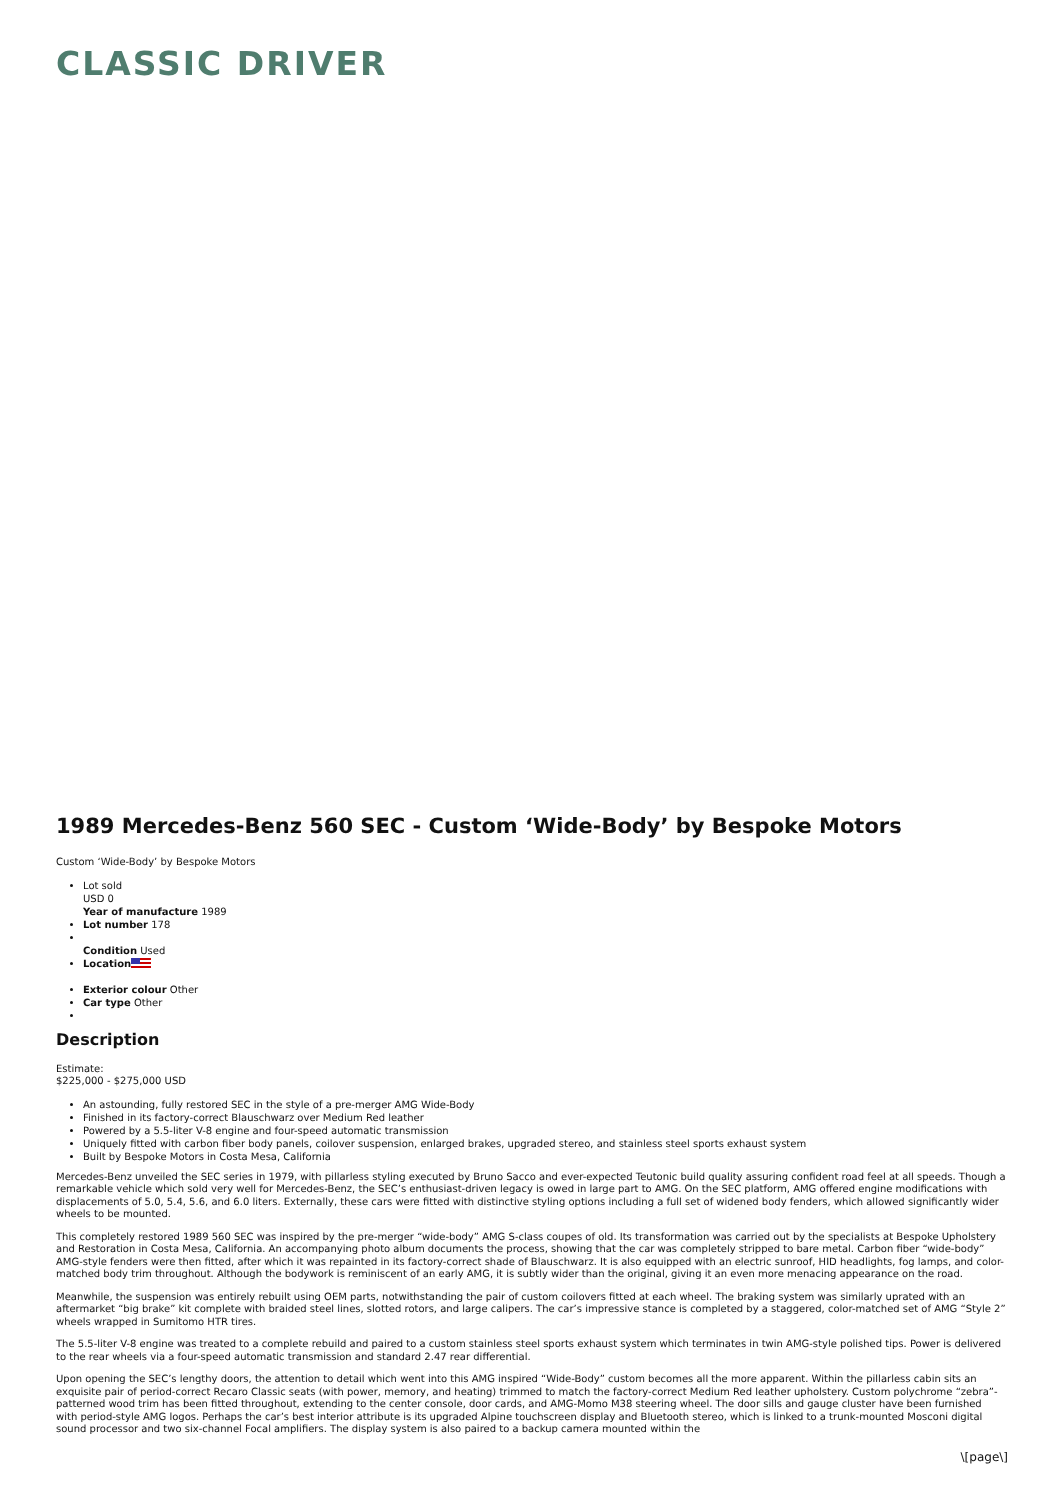CLASSIC DRIVER
1989 Mercedes-Benz 560 SEC - Custom ‘Wide-Body’ by Bespoke Motors
Custom ‘Wide-Body’ by Bespoke Motors
Lot sold
USD 0
Year of manufacture 1989
Lot number 178
Condition Used
Location
Exterior colour Other
Car type Other
Description
Estimate:
$225,000 - $275,000 USD
An astounding, fully restored SEC in the style of a pre-merger AMG Wide-Body
Finished in its factory-correct Blauschwarz over Medium Red leather
Powered by a 5.5-liter V-8 engine and four-speed automatic transmission
Uniquely fitted with carbon fiber body panels, coilover suspension, enlarged brakes, upgraded stereo, and stainless steel sports exhaust system
Built by Bespoke Motors in Costa Mesa, California
Mercedes-Benz unveiled the SEC series in 1979, with pillarless styling executed by Bruno Sacco and ever-expected Teutonic build quality assuring confident road feel at all speeds. Though a remarkable vehicle which sold very well for Mercedes-Benz, the SEC’s enthusiast-driven legacy is owed in large part to AMG. On the SEC platform, AMG offered engine modifications with displacements of 5.0, 5.4, 5.6, and 6.0 liters. Externally, these cars were fitted with distinctive styling options including a full set of widened body fenders, which allowed significantly wider wheels to be mounted.
This completely restored 1989 560 SEC was inspired by the pre-merger “wide-body” AMG S-class coupes of old. Its transformation was carried out by the specialists at Bespoke Upholstery and Restoration in Costa Mesa, California. An accompanying photo album documents the process, showing that the car was completely stripped to bare metal. Carbon fiber “wide-body” AMG-style fenders were then fitted, after which it was repainted in its factory-correct shade of Blauschwarz. It is also equipped with an electric sunroof, HID headlights, fog lamps, and color-matched body trim throughout. Although the bodywork is reminiscent of an early AMG, it is subtly wider than the original, giving it an even more menacing appearance on the road.
Meanwhile, the suspension was entirely rebuilt using OEM parts, notwithstanding the pair of custom coilovers fitted at each wheel. The braking system was similarly uprated with an aftermarket “big brake” kit complete with braided steel lines, slotted rotors, and large calipers. The car’s impressive stance is completed by a staggered, color-matched set of AMG “Style 2” wheels wrapped in Sumitomo HTR tires.
The 5.5-liter V-8 engine was treated to a complete rebuild and paired to a custom stainless steel sports exhaust system which terminates in twin AMG-style polished tips. Power is delivered to the rear wheels via a four-speed automatic transmission and standard 2.47 rear differential.
Upon opening the SEC’s lengthy doors, the attention to detail which went into this AMG inspired “Wide-Body” custom becomes all the more apparent. Within the pillarless cabin sits an exquisite pair of period-correct Recaro Classic seats (with power, memory, and heating) trimmed to match the factory-correct Medium Red leather upholstery. Custom polychrome “zebra”-patterned wood trim has been fitted throughout, extending to the center console, door cards, and AMG-Momo M38 steering wheel. The door sills and gauge cluster have been furnished with period-style AMG logos. Perhaps the car’s best interior attribute is its upgraded Alpine touchscreen display and Bluetooth stereo, which is linked to a trunk-mounted Mosconi digital sound processor and two six-channel Focal amplifiers. The display system is also paired to a backup camera mounted within the
\[page\]